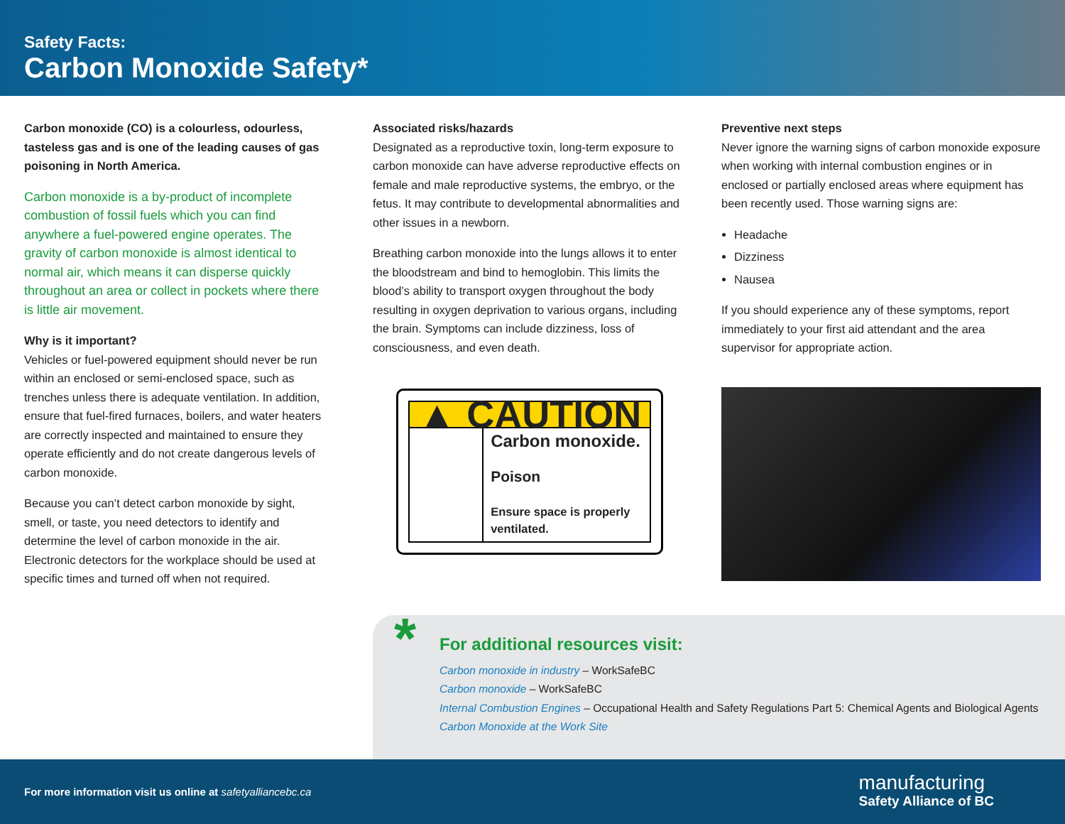Safety Facts:
Carbon Monoxide Safety*
Carbon monoxide (CO) is a colourless, odourless, tasteless gas and is one of the leading causes of gas poisoning in North America.
Carbon monoxide is a by-product of incomplete combustion of fossil fuels which you can find anywhere a fuel-powered engine operates. The gravity of carbon monoxide is almost identical to normal air, which means it can disperse quickly throughout an area or collect in pockets where there is little air movement.
Why is it important?
Vehicles or fuel-powered equipment should never be run within an enclosed or semi-enclosed space, such as trenches unless there is adequate ventilation. In addition, ensure that fuel-fired furnaces, boilers, and water heaters are correctly inspected and maintained to ensure they operate efficiently and do not create dangerous levels of carbon monoxide.
Because you can’t detect carbon monoxide by sight, smell, or taste, you need detectors to identify and determine the level of carbon monoxide in the air. Electronic detectors for the workplace should be used at specific times and turned off when not required.
Associated risks/hazards
Designated as a reproductive toxin, long-term exposure to carbon monoxide can have adverse reproductive effects on female and male reproductive systems, the embryo, or the fetus. It may contribute to developmental abnormalities and other issues in a newborn.
Breathing carbon monoxide into the lungs allows it to enter the bloodstream and bind to hemoglobin. This limits the blood’s ability to transport oxygen throughout the body resulting in oxygen deprivation to various organs, including the brain. Symptoms can include dizziness, loss of consciousness, and even death.
▲ CAUTION
Carbon monoxide.
Poison
Ensure space is properly ventilated.
Preventive next steps
Never ignore the warning signs of carbon monoxide exposure when working with internal combustion engines or in enclosed or partially enclosed areas where equipment has been recently used. Those warning signs are:
Headache
Dizziness
Nausea
If you should experience any of these symptoms, report immediately to your first aid attendant and the area supervisor for appropriate action.
*
For additional resources visit:
Carbon monoxide in industry – WorkSafeBC
Carbon monoxide – WorkSafeBC
Internal Combustion Engines – Occupational Health and Safety Regulations Part 5: Chemical Agents and Biological Agents
Carbon Monoxide at the Work Site
For more information visit us online at safetyalliancebc.ca
manufacturing
Safety Alliance of BC